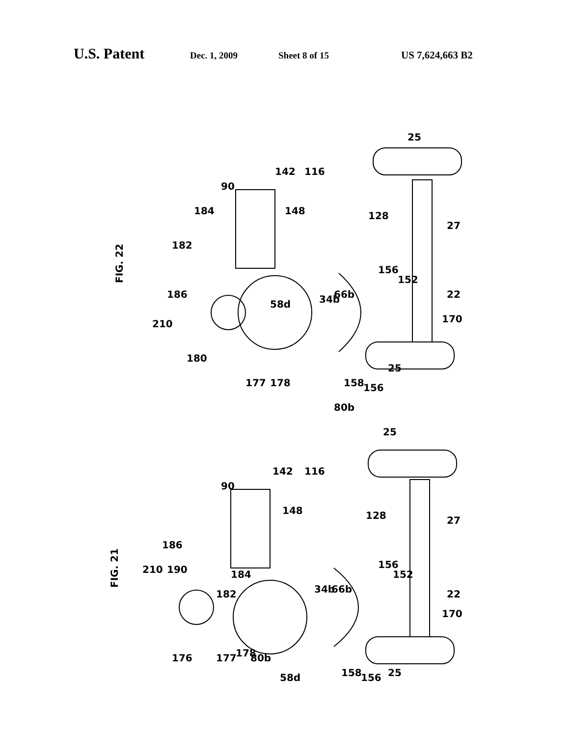U.S. Patent Dec. 1, 2009 Sheet 8 of 15 US 7,624,663 B2
FIG. 22
FIG. 21
25
142
116
90
184
148
128
27
182
186
156
58d
34b
66b
152
22
210
170
180
177
178
158
156
25
80b
25
142
116
90
148
128
27
186
210
190
184
182
156
34b
66b
152
22
170
176
177
178
80b
58d
158
156
25